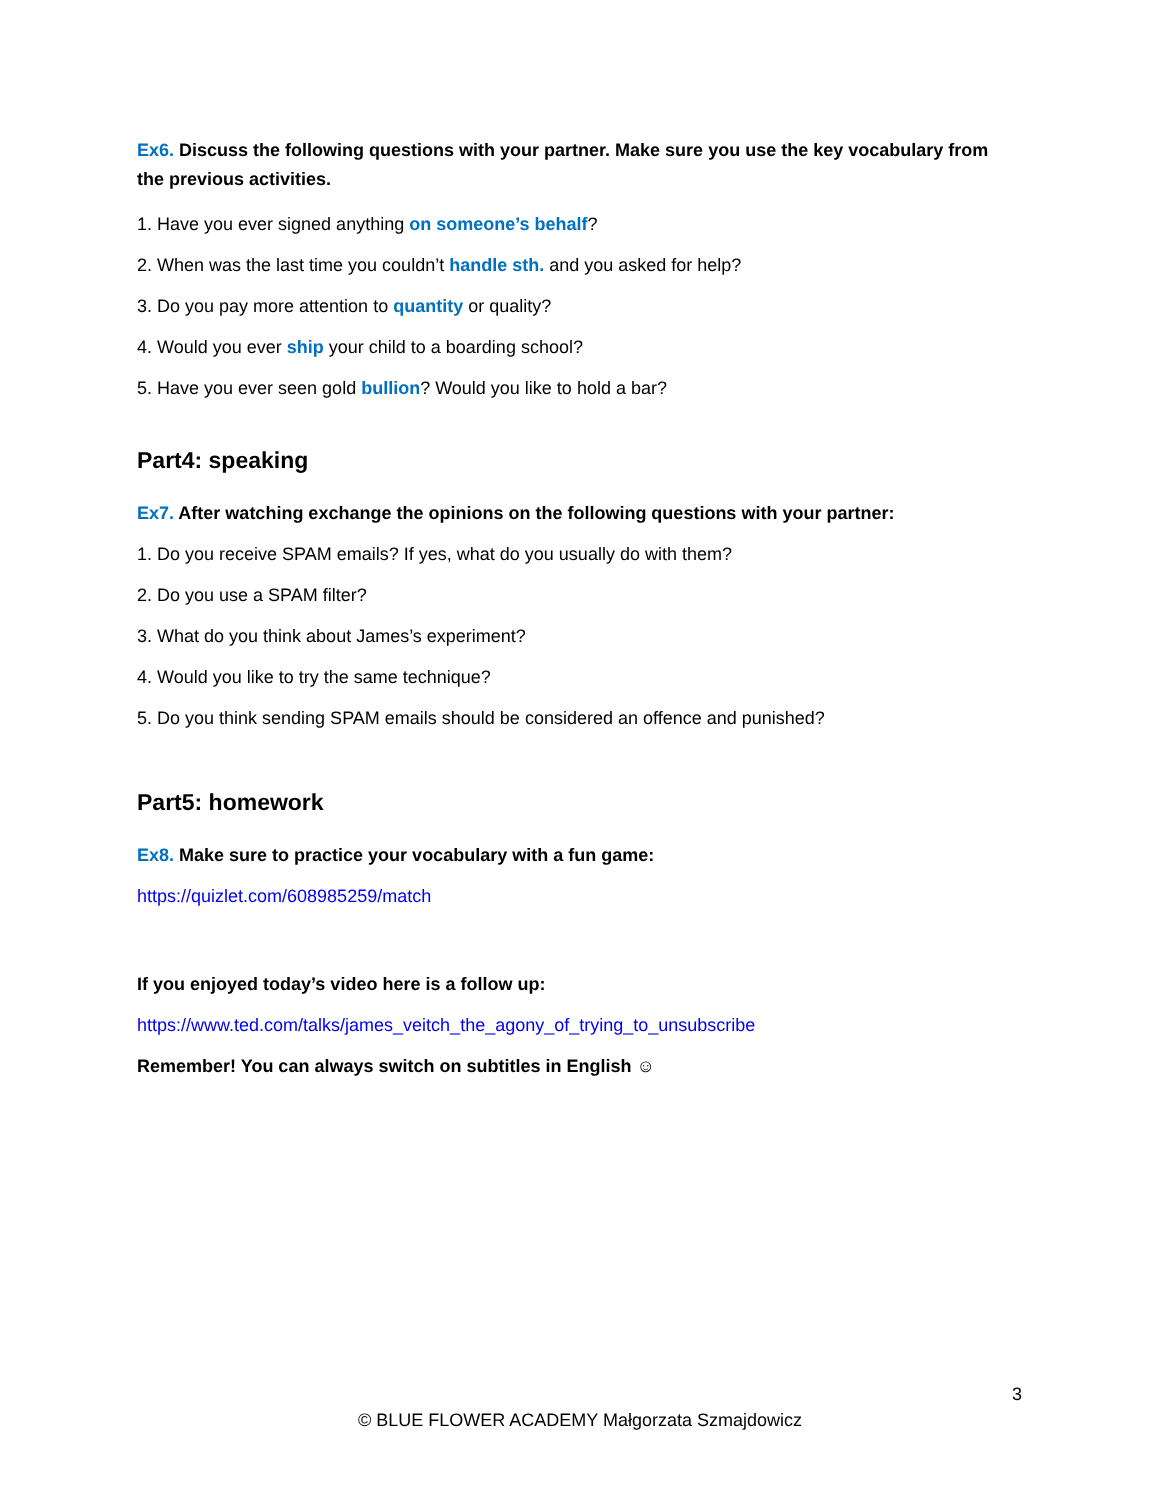Ex6. Discuss the following questions with your partner. Make sure you use the key vocabulary from the previous activities.
1. Have you ever signed anything on someone’s behalf?
2. When was the last time you couldn’t handle sth. and you asked for help?
3. Do you pay more attention to quantity or quality?
4. Would you ever ship your child to a boarding school?
5. Have you ever seen gold bullion? Would you like to hold a bar?
Part4: speaking
Ex7. After watching exchange the opinions on the following questions with your partner:
1. Do you receive SPAM emails? If yes, what do you usually do with them?
2. Do you use a SPAM filter?
3. What do you think about James’s experiment?
4. Would you like to try the same technique?
5. Do you think sending SPAM emails should be considered an offence and punished?
Part5: homework
Ex8. Make sure to practice your vocabulary with a fun game:
https://quizlet.com/608985259/match
If you enjoyed today’s video here is a follow up:
https://www.ted.com/talks/james_veitch_the_agony_of_trying_to_unsubscribe
Remember! You can always switch on subtitles in English ☺
3
© BLUE FLOWER ACADEMY Małgorzata Szmajdowicz